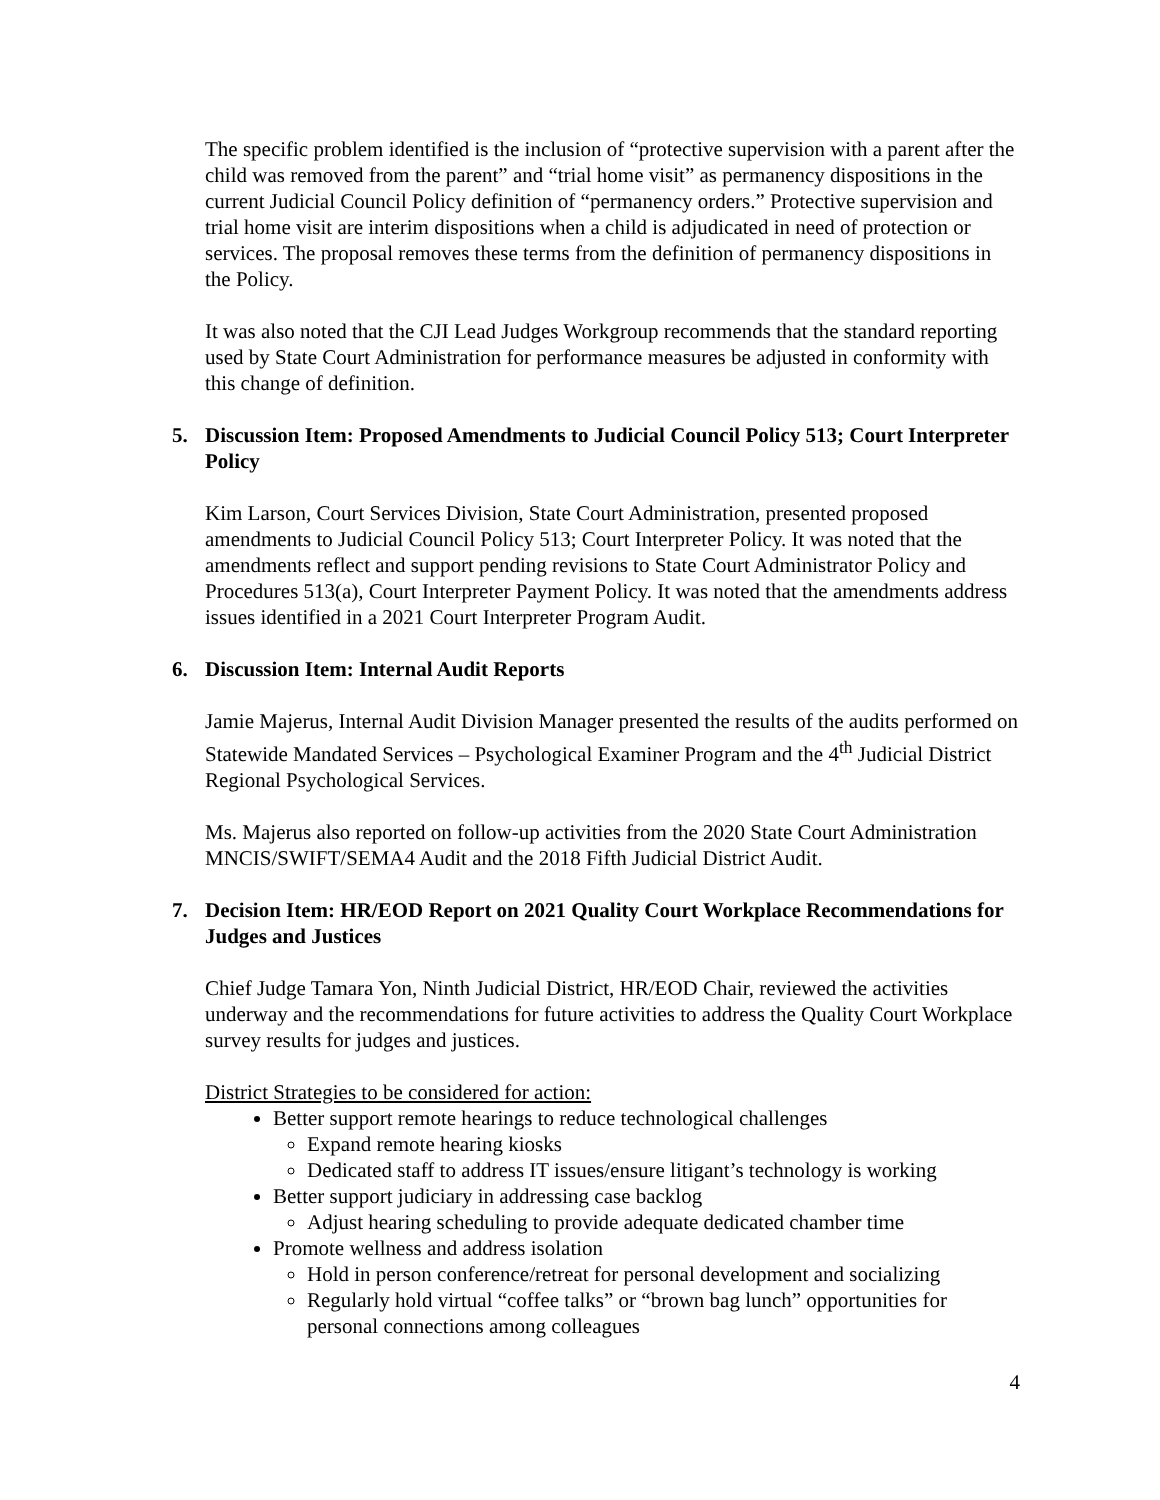The specific problem identified is the inclusion of “protective supervision with a parent after the child was removed from the parent” and “trial home visit” as permanency dispositions in the current Judicial Council Policy definition of “permanency orders.” Protective supervision and trial home visit are interim dispositions when a child is adjudicated in need of protection or services. The proposal removes these terms from the definition of permanency dispositions in the Policy.
It was also noted that the CJI Lead Judges Workgroup recommends that the standard reporting used by State Court Administration for performance measures be adjusted in conformity with this change of definition.
5. Discussion Item: Proposed Amendments to Judicial Council Policy 513; Court Interpreter Policy
Kim Larson, Court Services Division, State Court Administration, presented proposed amendments to Judicial Council Policy 513; Court Interpreter Policy. It was noted that the amendments reflect and support pending revisions to State Court Administrator Policy and Procedures 513(a), Court Interpreter Payment Policy. It was noted that the amendments address issues identified in a 2021 Court Interpreter Program Audit.
6. Discussion Item: Internal Audit Reports
Jamie Majerus, Internal Audit Division Manager presented the results of the audits performed on Statewide Mandated Services – Psychological Examiner Program and the 4<sup>th</sup> Judicial District Regional Psychological Services.
Ms. Majerus also reported on follow-up activities from the 2020 State Court Administration MNCIS/SWIFT/SEMA4 Audit and the 2018 Fifth Judicial District Audit.
7. Decision Item: HR/EOD Report on 2021 Quality Court Workplace Recommendations for Judges and Justices
Chief Judge Tamara Yon, Ninth Judicial District, HR/EOD Chair, reviewed the activities underway and the recommendations for future activities to address the Quality Court Workplace survey results for judges and justices.
District Strategies to be considered for action:
Better support remote hearings to reduce technological challenges
Expand remote hearing kiosks
Dedicated staff to address IT issues/ensure litigant’s technology is working
Better support judiciary in addressing case backlog
Adjust hearing scheduling to provide adequate dedicated chamber time
Promote wellness and address isolation
Hold in person conference/retreat for personal development and socializing
Regularly hold virtual “coffee talks” or “brown bag lunch” opportunities for personal connections among colleagues
4